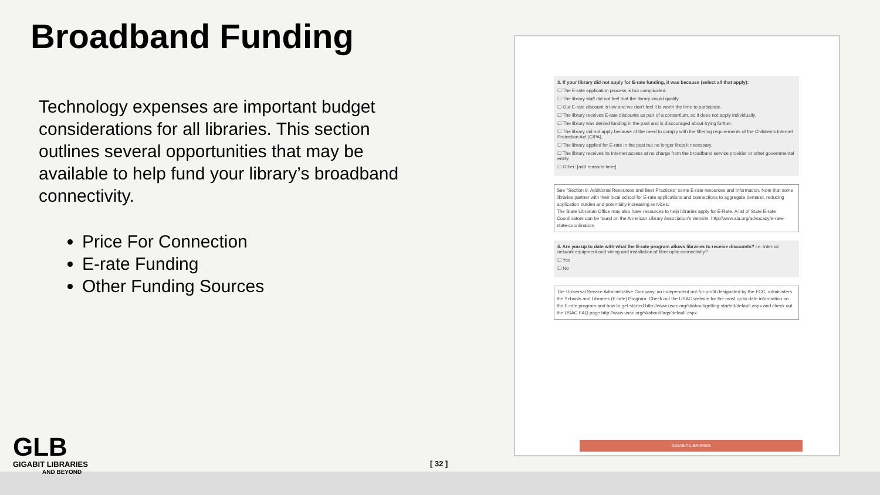Broadband Funding
Technology expenses are important budget considerations for all libraries. This section outlines several opportunities that may be available to help fund your library’s broadband connectivity.
Price For Connection
E-rate Funding
Other Funding Sources
3. If your library did not apply for E-rate funding, it was because (select all that apply):
☐ The E-rate application process is too complicated.
☐ The library staff did not feel that the library would qualify.
☐ Our E-rate discount is low and we don't feel it is worth the time to participate.
☐ The library receives E-rate discounts as part of a consortium, so it does not apply individually.
☐ The library was denied funding in the past and is discouraged about trying further.
☐ The library did not apply because of the need to comply with the filtering requirements of the Children's Internet Protection Act (CIPA).
☐ The library applied for E-rate in the past but no longer finds it necessary.
☐ The library receives its Internet access at no charge from the broadband service provider or other governmental entity.
☐ Other: [add reasons here]
See "Section 9: Additional Resources and Best Practices" some E-rate resources and information. Note that some libraries partner with their local school for E-rate applications and connections to aggregate demand, reducing application burden and potentially increasing services.
The State Librarian Office may also have resources to help libraries apply for E-Rate. A list of State E-rate Coordinators can be found on the American Library Association's website: http://www.ala.org/advocacy/e-rate-state-coordinators
4. Are you up to date with what the E-rate program allows libraries to receive discounts? i.e. internal network equipment and wiring and installation of fiber optic connectivity?
☐ Yes
☐ No
The Universal Service Administrative Company, an independent not-for-profit designated by the FCC, administers the Schools and Libraries (E-rate) Program. Check out the USAC website for the most up to date information on the E-rate program and how to get started http://www.usac.org/sl/about/getting-started/default.aspx and check out the USAC FAQ page http://www.usac.org/sl/about/faqs/default.aspx
GIGABIT LIBRARIES
GLB
GIGABIT LIBRARIES
AND BEYOND
[ 32 ]